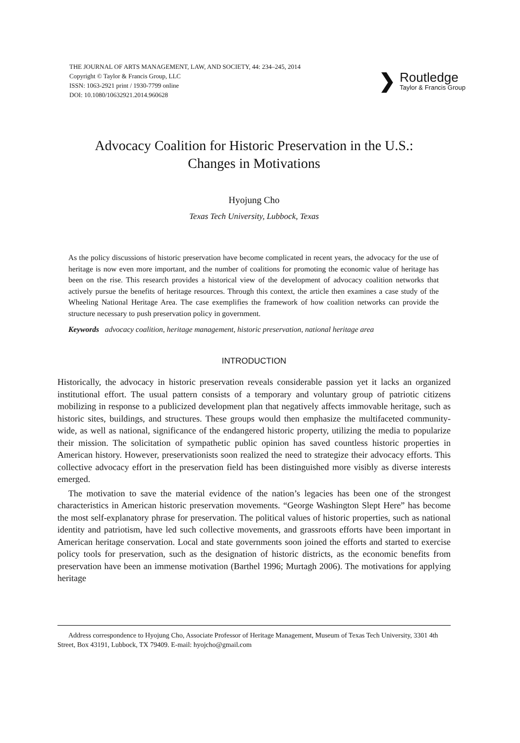THE JOURNAL OF ARTS MANAGEMENT, LAW, AND SOCIETY, 44: 234–245, 2014
Copyright © Taylor & Francis Group, LLC
ISSN: 1063-2921 print / 1930-7799 online
DOI: 10.1080/10632921.2014.960628
❯
Routledge
Taylor & Francis Group
Advocacy Coalition for Historic Preservation in the U.S.:
Changes in Motivations
Hyojung Cho
Texas Tech University, Lubbock, Texas
As the policy discussions of historic preservation have become complicated in recent years, the advocacy for the use of heritage is now even more important, and the number of coalitions for promoting the economic value of heritage has been on the rise. This research provides a historical view of the development of advocacy coalition networks that actively pursue the benefits of heritage resources. Through this context, the article then examines a case study of the Wheeling National Heritage Area. The case exemplifies the framework of how coalition networks can provide the structure necessary to push preservation policy in government.
Keywords advocacy coalition, heritage management, historic preservation, national heritage area
INTRODUCTION
Historically, the advocacy in historic preservation reveals considerable passion yet it lacks an organized institutional effort. The usual pattern consists of a temporary and voluntary group of patriotic citizens mobilizing in response to a publicized development plan that negatively affects immovable heritage, such as historic sites, buildings, and structures. These groups would then emphasize the multifaceted community-wide, as well as national, significance of the endangered historic property, utilizing the media to popularize their mission. The solicitation of sympathetic public opinion has saved countless historic properties in American history. However, preservationists soon realized the need to strategize their advocacy efforts. This collective advocacy effort in the preservation field has been distinguished more visibly as diverse interests emerged.
The motivation to save the material evidence of the nation’s legacies has been one of the strongest characteristics in American historic preservation movements. “George Washington Slept Here” has become the most self-explanatory phrase for preservation. The political values of historic properties, such as national identity and patriotism, have led such collective movements, and grassroots efforts have been important in American heritage conservation. Local and state governments soon joined the efforts and started to exercise policy tools for preservation, such as the designation of historic districts, as the economic benefits from preservation have been an immense motivation (Barthel 1996; Murtagh 2006). The motivations for applying heritage
Address correspondence to Hyojung Cho, Associate Professor of Heritage Management, Museum of Texas Tech University, 3301 4th Street, Box 43191, Lubbock, TX 79409. E-mail: hyojcho@gmail.com